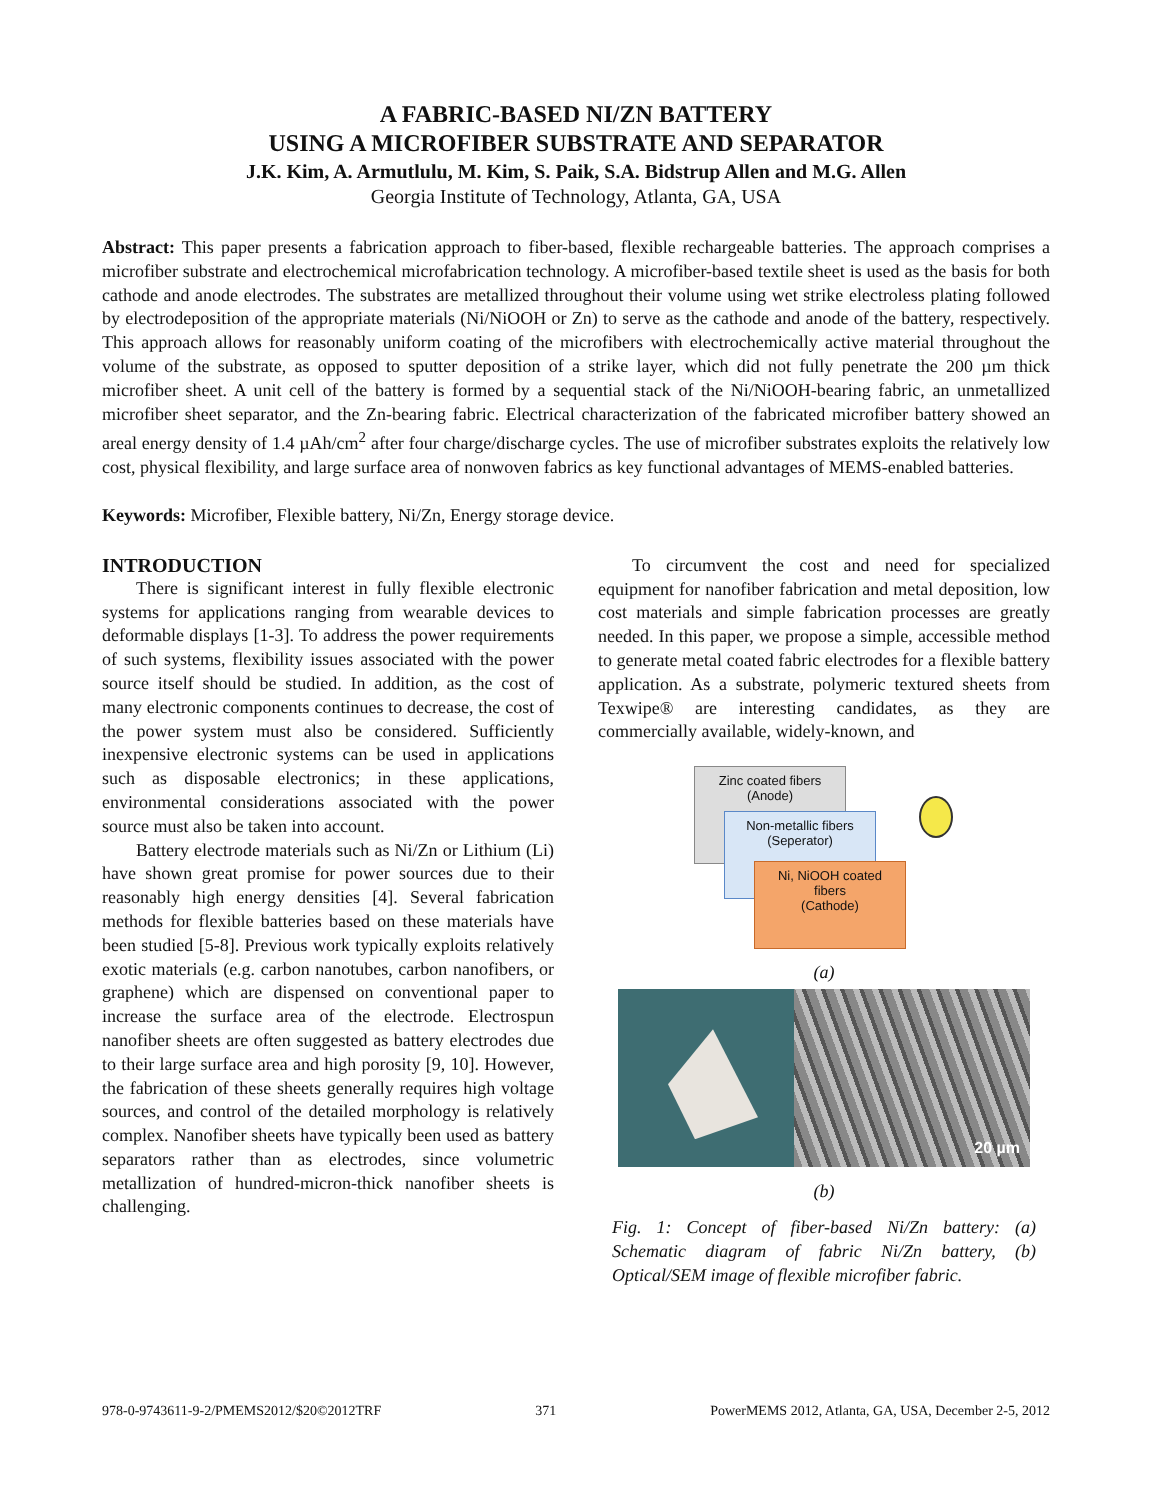A FABRIC-BASED NI/ZN BATTERY
USING A MICROFIBER SUBSTRATE AND SEPARATOR
J.K. Kim, A. Armutlulu, M. Kim, S. Paik, S.A. Bidstrup Allen and M.G. Allen
Georgia Institute of Technology, Atlanta, GA, USA
Abstract: This paper presents a fabrication approach to fiber-based, flexible rechargeable batteries. The approach comprises a microfiber substrate and electrochemical microfabrication technology. A microfiber-based textile sheet is used as the basis for both cathode and anode electrodes. The substrates are metallized throughout their volume using wet strike electroless plating followed by electrodeposition of the appropriate materials (Ni/NiOOH or Zn) to serve as the cathode and anode of the battery, respectively. This approach allows for reasonably uniform coating of the microfibers with electrochemically active material throughout the volume of the substrate, as opposed to sputter deposition of a strike layer, which did not fully penetrate the 200 µm thick microfiber sheet. A unit cell of the battery is formed by a sequential stack of the Ni/NiOOH-bearing fabric, an unmetallized microfiber sheet separator, and the Zn-bearing fabric. Electrical characterization of the fabricated microfiber battery showed an areal energy density of 1.4 µAh/cm<sup>2</sup> after four charge/discharge cycles. The use of microfiber substrates exploits the relatively low cost, physical flexibility, and large surface area of nonwoven fabrics as key functional advantages of MEMS-enabled batteries.
Keywords: Microfiber, Flexible battery, Ni/Zn, Energy storage device.
INTRODUCTION
There is significant interest in fully flexible electronic systems for applications ranging from wearable devices to deformable displays [1-3]. To address the power requirements of such systems, flexibility issues associated with the power source itself should be studied. In addition, as the cost of many electronic components continues to decrease, the cost of the power system must also be considered. Sufficiently inexpensive electronic systems can be used in applications such as disposable electronics; in these applications, environmental considerations associated with the power source must also be taken into account.
Battery electrode materials such as Ni/Zn or Lithium (Li) have shown great promise for power sources due to their reasonably high energy densities [4]. Several fabrication methods for flexible batteries based on these materials have been studied [5-8]. Previous work typically exploits relatively exotic materials (e.g. carbon nanotubes, carbon nanofibers, or graphene) which are dispensed on conventional paper to increase the surface area of the electrode. Electrospun nanofiber sheets are often suggested as battery electrodes due to their large surface area and high porosity [9, 10]. However, the fabrication of these sheets generally requires high voltage sources, and control of the detailed morphology is relatively complex. Nanofiber sheets have typically been used as battery separators rather than as electrodes, since volumetric metallization of hundred-micron-thick nanofiber sheets is challenging.
To circumvent the cost and need for specialized equipment for nanofiber fabrication and metal deposition, low cost materials and simple fabrication processes are greatly needed. In this paper, we propose a simple, accessible method to generate metal coated fabric electrodes for a flexible battery application. As a substrate, polymeric textured sheets from Texwipe® are interesting candidates, as they are commercially available, widely-known, and
Zinc coated fibers
(Anode)
Non-metallic fibers
(Seperator)
Ni, NiOOH coated
fibers
(Cathode)
(a)
20 µm
(b)
Fig. 1: Concept of fiber-based Ni/Zn battery: (a) Schematic diagram of fabric Ni/Zn battery, (b) Optical/SEM image of flexible microfiber fabric.
978-0-9743611-9-2/PMEMS2012/$20©2012TRF 371 PowerMEMS 2012, Atlanta, GA, USA, December 2-5, 2012